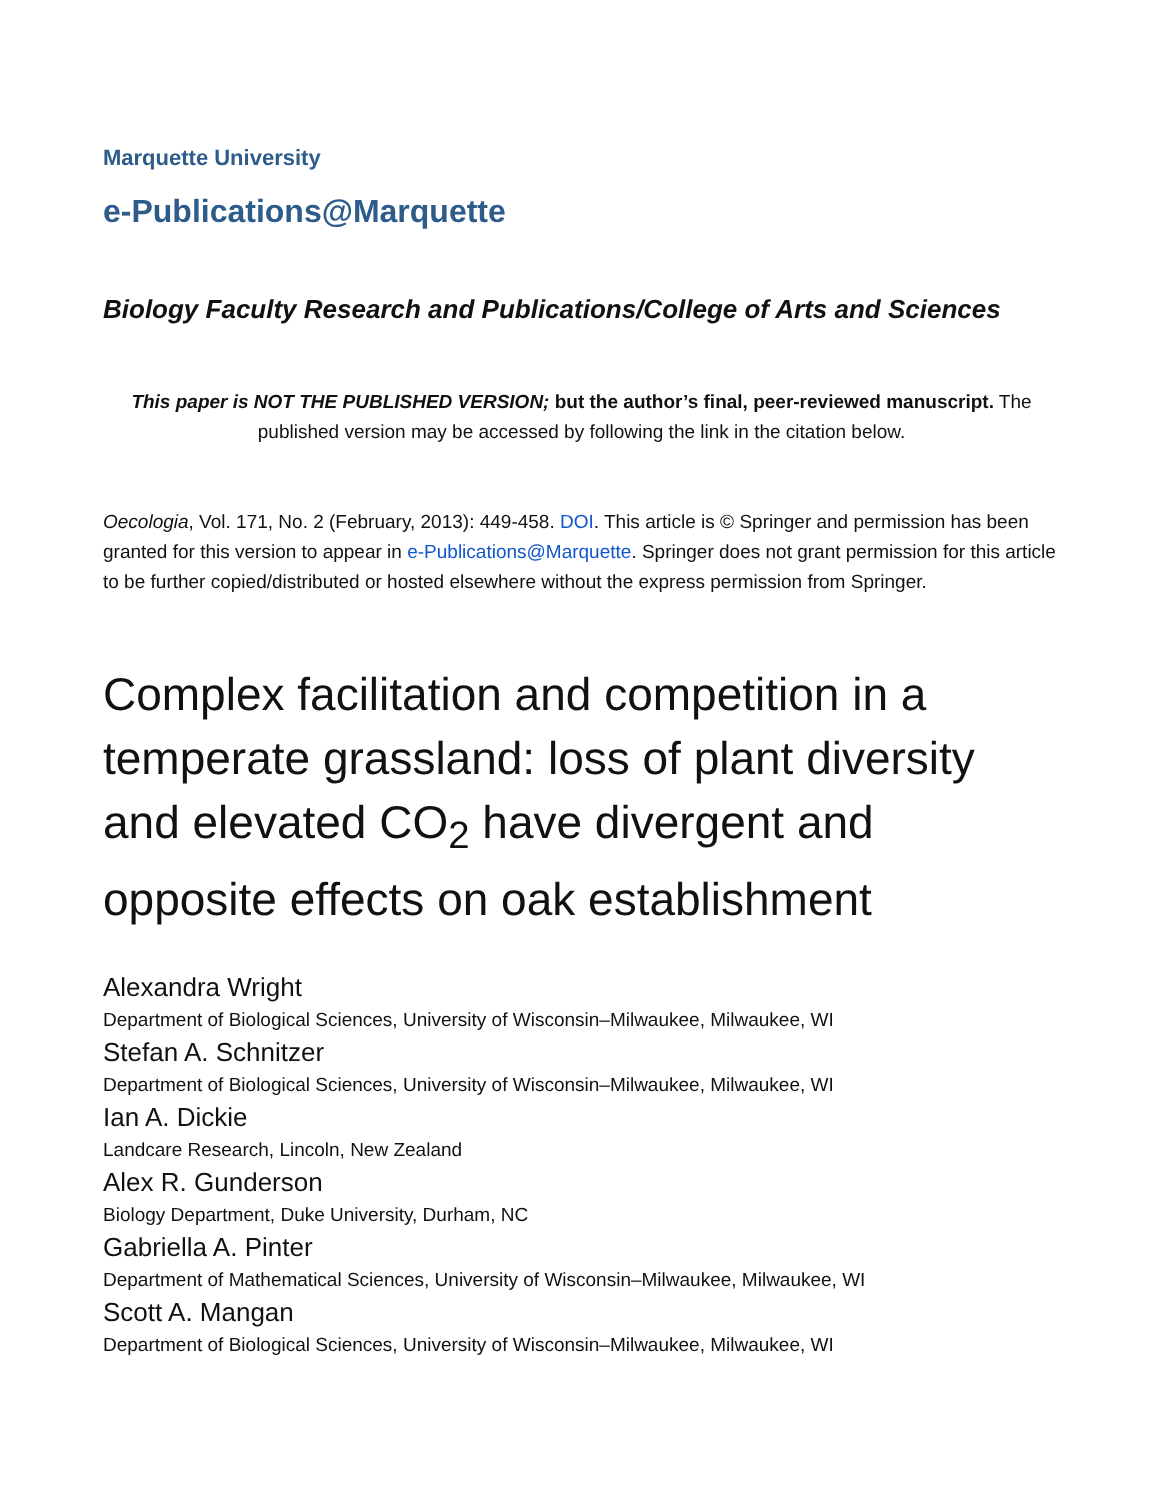Marquette University
e-Publications@Marquette
Biology Faculty Research and Publications/College of Arts and Sciences
This paper is NOT THE PUBLISHED VERSION; but the author’s final, peer-reviewed manuscript. The published version may be accessed by following the link in the citation below.
Oecologia, Vol. 171, No. 2 (February, 2013): 449-458. DOI. This article is © Springer and permission has been granted for this version to appear in e-Publications@Marquette. Springer does not grant permission for this article to be further copied/distributed or hosted elsewhere without the express permission from Springer.
Complex facilitation and competition in a temperate grassland: loss of plant diversity and elevated CO<sub>2</sub> have divergent and opposite effects on oak establishment
Alexandra Wright
Department of Biological Sciences, University of Wisconsin–Milwaukee, Milwaukee, WI
Stefan A. Schnitzer
Department of Biological Sciences, University of Wisconsin–Milwaukee, Milwaukee, WI
Ian A. Dickie
Landcare Research, Lincoln, New Zealand
Alex R. Gunderson
Biology Department, Duke University, Durham, NC
Gabriella A. Pinter
Department of Mathematical Sciences, University of Wisconsin–Milwaukee, Milwaukee, WI
Scott A. Mangan
Department of Biological Sciences, University of Wisconsin–Milwaukee, Milwaukee, WI